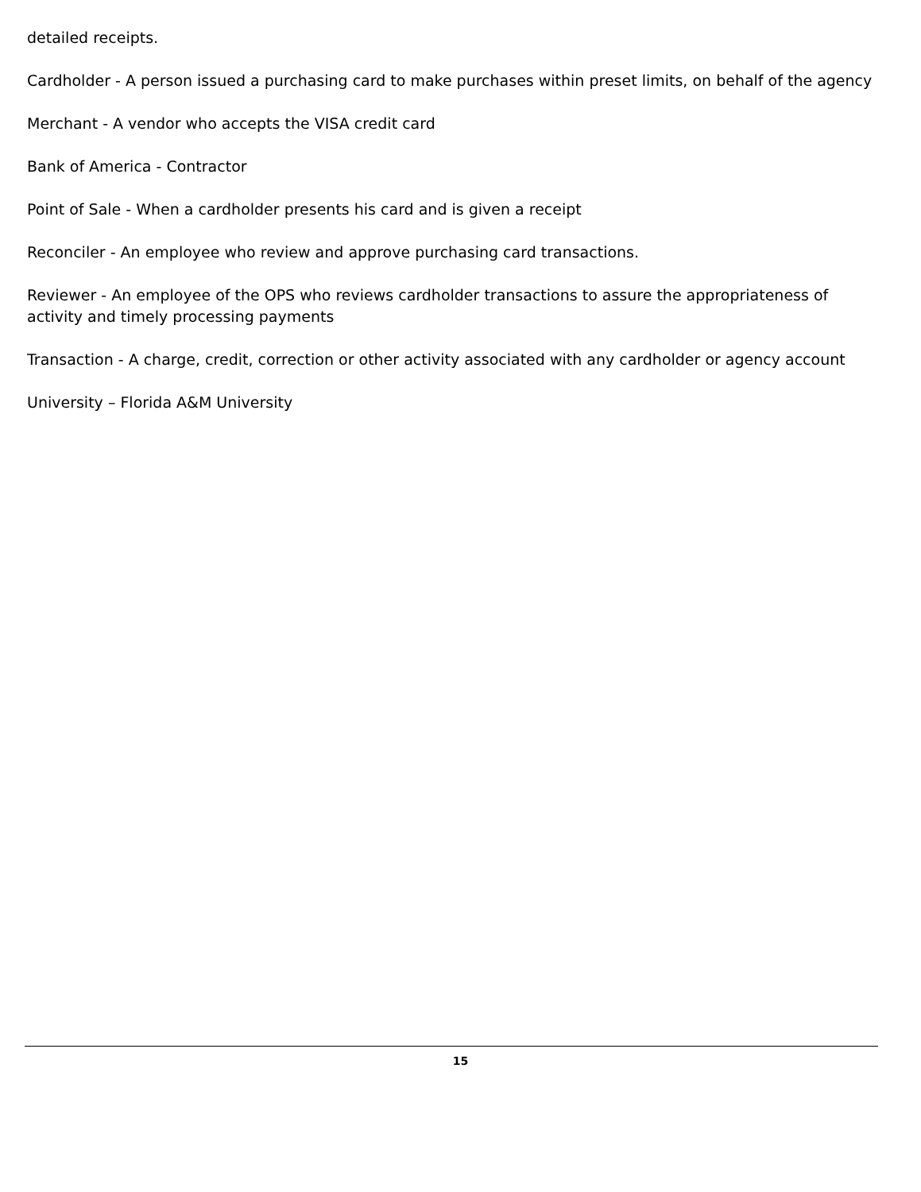detailed receipts.
Cardholder - A person issued a purchasing card to make purchases within preset limits, on behalf of the agency
Merchant - A vendor who accepts the VISA credit card
Bank of America - Contractor
Point of Sale - When a cardholder presents his card and is given a receipt
Reconciler - An employee who review and approve purchasing card transactions.
Reviewer - An employee of the OPS who reviews cardholder transactions to assure the appropriateness of activity and timely processing payments
Transaction - A charge, credit, correction or other activity associated with any cardholder or agency account
University – Florida A&M University
15